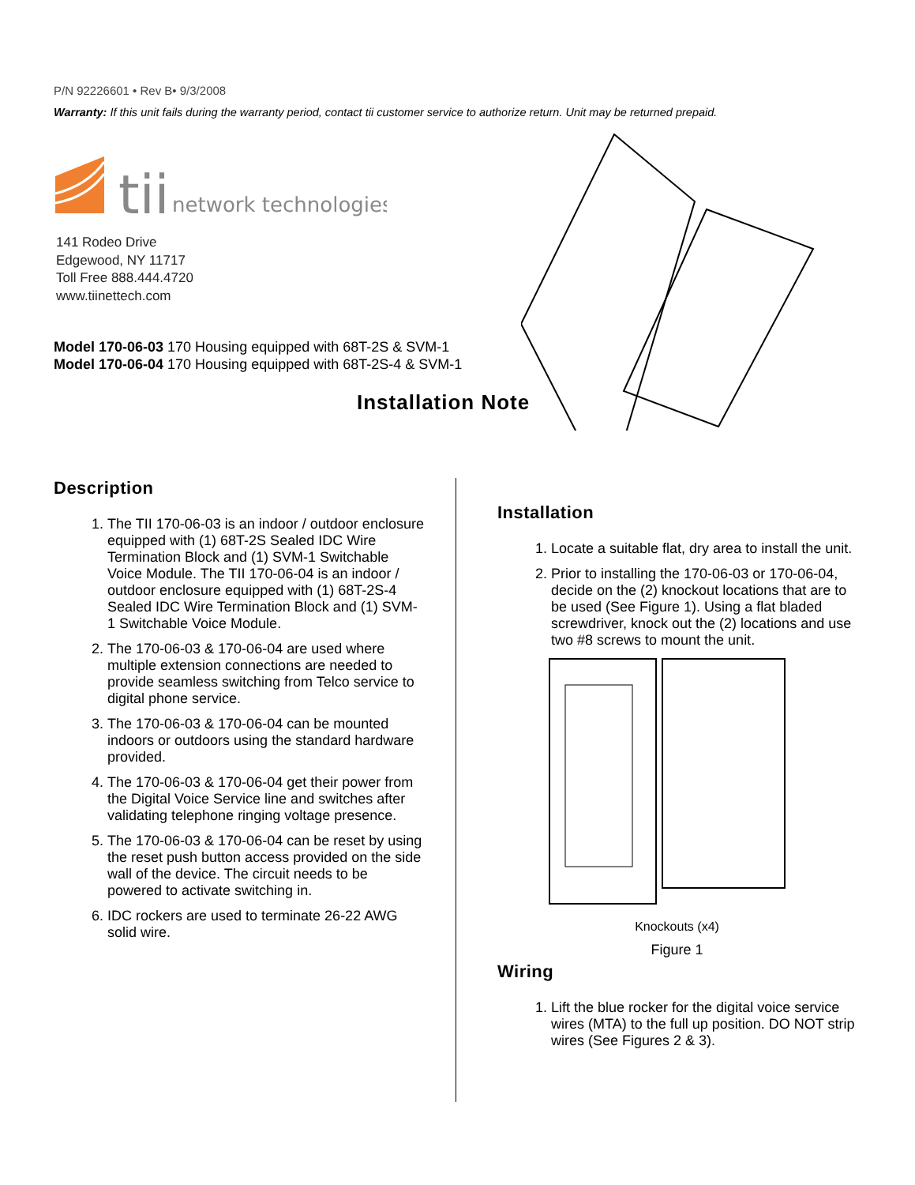P/N 92226601 • Rev B• 9/3/2008
Warranty: If this unit fails during the warranty period, contact tii customer service to authorize return. Unit may be returned prepaid.
tii
network technologies
141 Rodeo Drive
Edgewood, NY 11717
Toll Free 888.444.4720
www.tiinettech.com
Model 170-06-03 170 Housing equipped with 68T-2S & SVM-1
Model 170-06-04 170 Housing equipped with 68T-2S-4 & SVM-1
Installation Note
Description
1. The TII 170-06-03 is an indoor / outdoor enclosure equipped with (1) 68T-2S Sealed IDC Wire Termination Block and (1) SVM-1 Switchable Voice Module. The TII 170-06-04 is an indoor / outdoor enclosure equipped with (1) 68T-2S-4 Sealed IDC Wire Termination Block and (1) SVM-1 Switchable Voice Module.
2. The 170-06-03 & 170-06-04 are used where multiple extension connections are needed to provide seamless switching from Telco service to digital phone service.
3. The 170-06-03 & 170-06-04 can be mounted indoors or outdoors using the standard hardware provided.
4. The 170-06-03 & 170-06-04 get their power from the Digital Voice Service line and switches after validating telephone ringing voltage presence.
5. The 170-06-03 & 170-06-04 can be reset by using the reset push button access provided on the side wall of the device. The circuit needs to be powered to activate switching in.
6. IDC rockers are used to terminate 26-22 AWG solid wire.
Installation
1. Locate a suitable flat, dry area to install the unit.
2. Prior to installing the 170-06-03 or 170-06-04, decide on the (2) knockout locations that are to be used (See Figure 1). Using a flat bladed screwdriver, knock out the (2) locations and use two #8 screws to mount the unit.
Knockouts (x4)
Figure 1
Wiring
1. Lift the blue rocker for the digital voice service wires (MTA) to the full up position. DO NOT strip wires (See Figures 2 & 3).